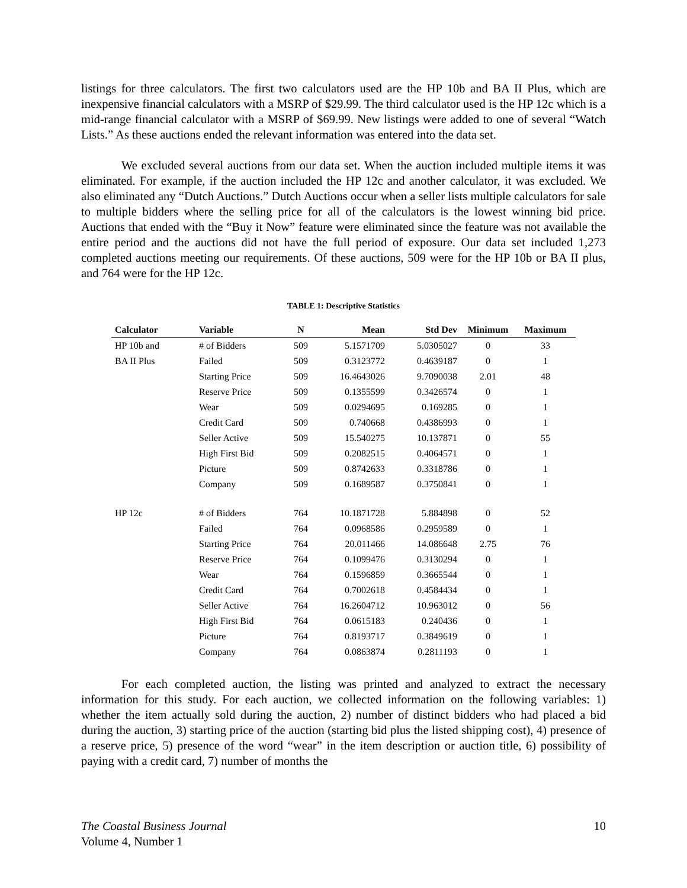listings for three calculators. The first two calculators used are the HP 10b and BA II Plus, which are inexpensive financial calculators with a MSRP of $29.99. The third calculator used is the HP 12c which is a mid-range financial calculator with a MSRP of $69.99. New listings were added to one of several “Watch Lists.” As these auctions ended the relevant information was entered into the data set.
We excluded several auctions from our data set. When the auction included multiple items it was eliminated. For example, if the auction included the HP 12c and another calculator, it was excluded. We also eliminated any “Dutch Auctions.” Dutch Auctions occur when a seller lists multiple calculators for sale to multiple bidders where the selling price for all of the calculators is the lowest winning bid price. Auctions that ended with the “Buy it Now” feature were eliminated since the feature was not available the entire period and the auctions did not have the full period of exposure. Our data set included 1,273 completed auctions meeting our requirements. Of these auctions, 509 were for the HP 10b or BA II plus, and 764 were for the HP 12c.
TABLE 1: Descriptive Statistics
| Calculator | Variable | N | Mean | Std Dev | Minimum | Maximum |
| --- | --- | --- | --- | --- | --- | --- |
| HP 10b and | # of Bidders | 509 | 5.1571709 | 5.0305027 | 0 | 33 |
| BA II Plus | Failed | 509 | 0.3123772 | 0.4639187 | 0 | 1 |
| | Starting Price | 509 | 16.4643026 | 9.7090038 | 2.01 | 48 |
| | Reserve Price | 509 | 0.1355599 | 0.3426574 | 0 | 1 |
| | Wear | 509 | 0.0294695 | 0.169285 | 0 | 1 |
| | Credit Card | 509 | 0.740668 | 0.4386993 | 0 | 1 |
| | Seller Active | 509 | 15.540275 | 10.137871 | 0 | 55 |
| | High First Bid | 509 | 0.2082515 | 0.4064571 | 0 | 1 |
| | Picture | 509 | 0.8742633 | 0.3318786 | 0 | 1 |
| | Company | 509 | 0.1689587 | 0.3750841 | 0 | 1 |
| HP 12c | # of Bidders | 764 | 10.1871728 | 5.884898 | 0 | 52 |
| | Failed | 764 | 0.0968586 | 0.2959589 | 0 | 1 |
| | Starting Price | 764 | 20.011466 | 14.086648 | 2.75 | 76 |
| | Reserve Price | 764 | 0.1099476 | 0.3130294 | 0 | 1 |
| | Wear | 764 | 0.1596859 | 0.3665544 | 0 | 1 |
| | Credit Card | 764 | 0.7002618 | 0.4584434 | 0 | 1 |
| | Seller Active | 764 | 16.2604712 | 10.963012 | 0 | 56 |
| | High First Bid | 764 | 0.0615183 | 0.240436 | 0 | 1 |
| | Picture | 764 | 0.8193717 | 0.3849619 | 0 | 1 |
| | Company | 764 | 0.0863874 | 0.2811193 | 0 | 1 |
For each completed auction, the listing was printed and analyzed to extract the necessary information for this study. For each auction, we collected information on the following variables: 1) whether the item actually sold during the auction, 2) number of distinct bidders who had placed a bid during the auction, 3) starting price of the auction (starting bid plus the listed shipping cost), 4) presence of a reserve price, 5) presence of the word “wear” in the item description or auction title, 6) possibility of paying with a credit card, 7) number of months the
The Coastal Business Journal
Volume 4, Number 1
10